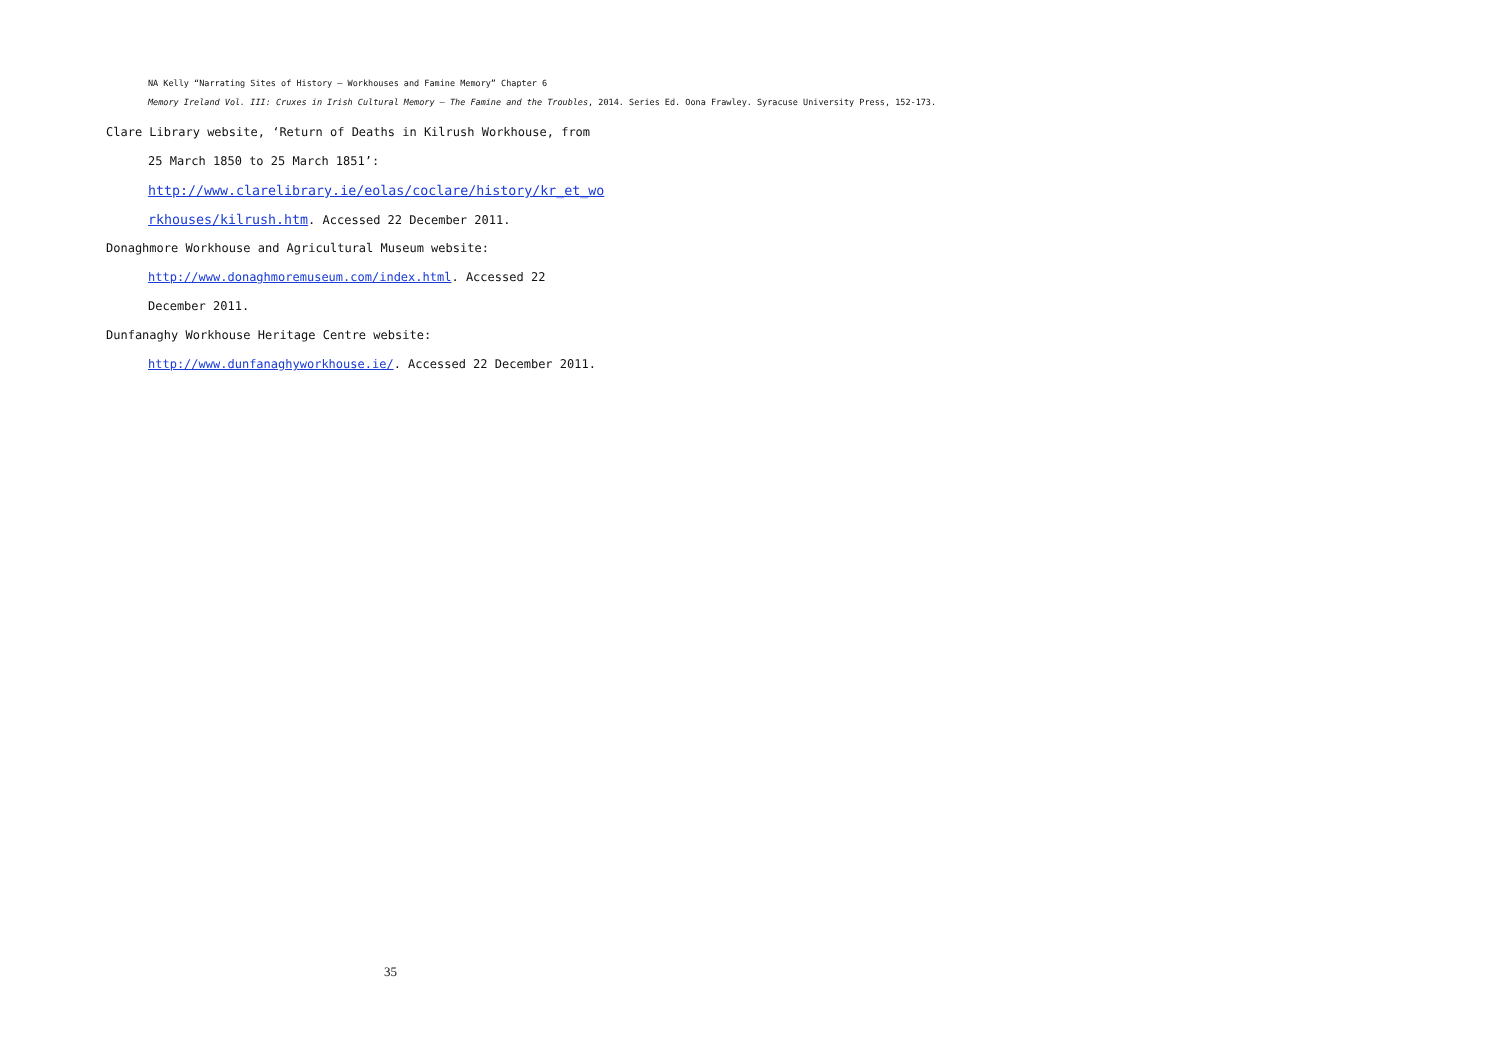NA Kelly “Narrating Sites of History – Workhouses and Famine Memory” Chapter 6
Memory Ireland Vol. III: Cruxes in Irish Cultural Memory – The Famine and the Troubles, 2014. Series Ed. Oona Frawley. Syracuse University Press, 152-173.
Clare Library website, ‘Return of Deaths in Kilrush Workhouse, from
25 March 1850 to 25 March 1851’:
http://www.clarelibrary.ie/eolas/coclare/history/kr_et_wo
rkhouses/kilrush.htm. Accessed 22 December 2011.
Donaghmore Workhouse and Agricultural Museum website:
http://www.donaghmoremuseum.com/index.html. Accessed 22
December 2011.
Dunfanaghy Workhouse Heritage Centre website:
http://www.dunfanaghyworkhouse.ie/. Accessed 22 December 2011.
35